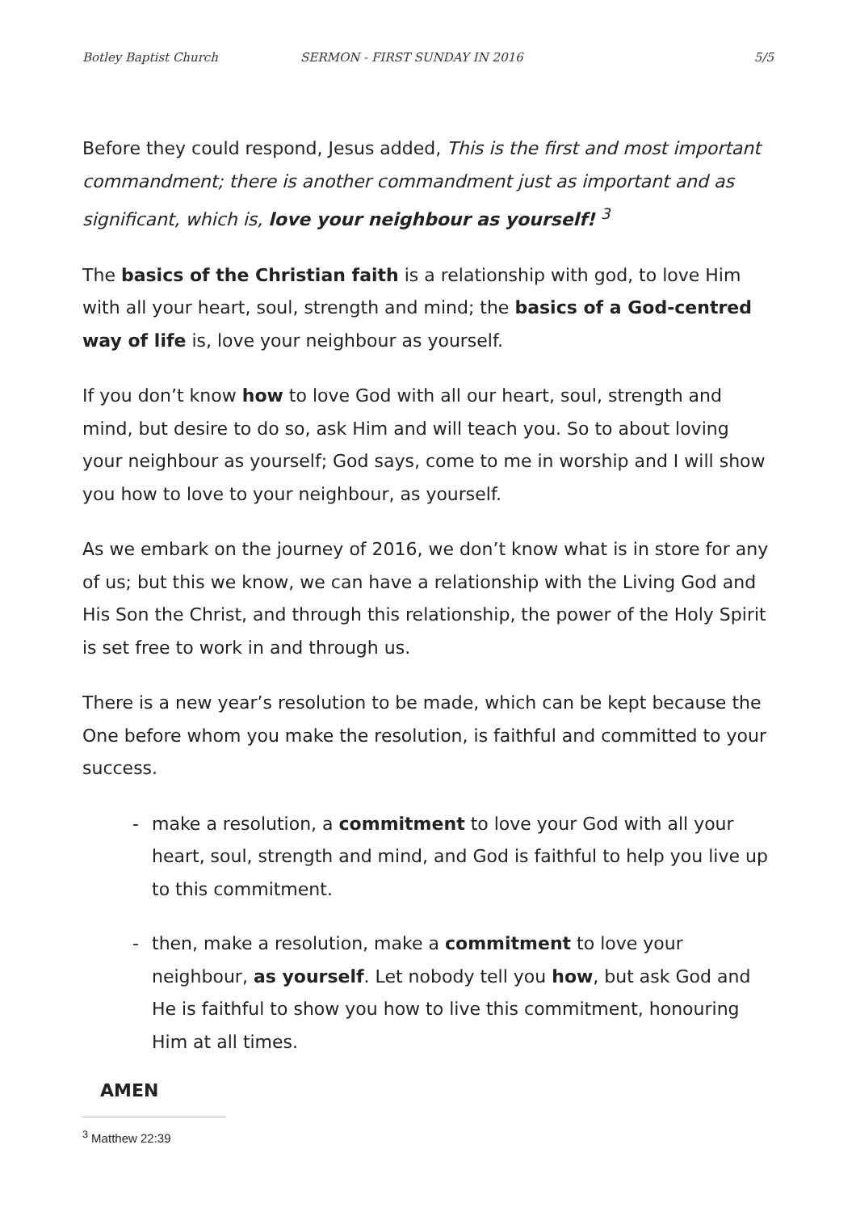Botley Baptist Church SERMON - FIRST SUNDAY IN 2016 5/5
Before they could respond, Jesus added, This is the first and most important commandment; there is another commandment just as important and as significant, which is, love your neighbour as yourself! <sup>3</sup>
The basics of the Christian faith is a relationship with god, to love Him with all your heart, soul, strength and mind; the basics of a God-centred way of life is, love your neighbour as yourself.
If you don’t know how to love God with all our heart, soul, strength and mind, but desire to do so, ask Him and will teach you. So to about loving your neighbour as yourself; God says, come to me in worship and I will show you how to love to your neighbour, as yourself.
As we embark on the journey of 2016, we don’t know what is in store for any of us; but this we know, we can have a relationship with the Living God and His Son the Christ, and through this relationship, the power of the Holy Spirit is set free to work in and through us.
There is a new year’s resolution to be made, which can be kept because the One before whom you make the resolution, is faithful and committed to your success.
- make a resolution, a commitment to love your God with all your heart, soul, strength and mind, and God is faithful to help you live up to this commitment.
- then, make a resolution, make a commitment to love your neighbour, as yourself. Let nobody tell you how, but ask God and He is faithful to show you how to live this commitment, honouring Him at all times.
AMEN
<sup>3</sup> Matthew 22:39